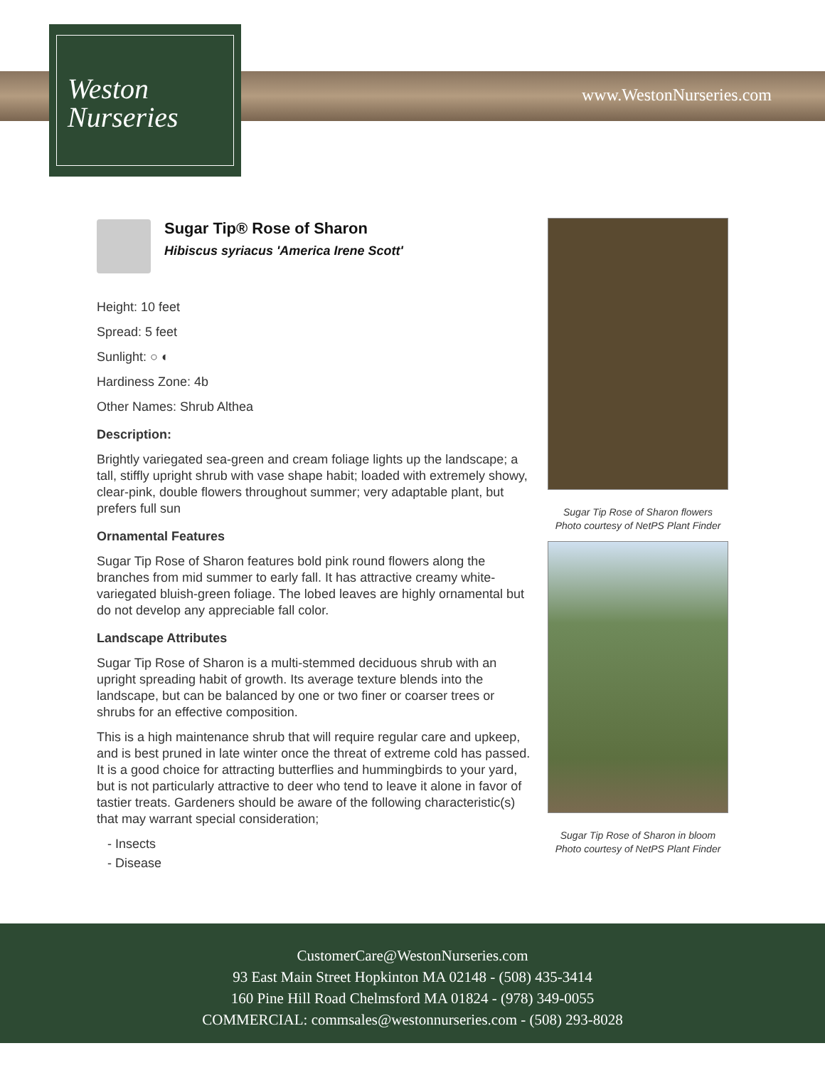Weston
Nurseries
www.WestonNurseries.com
Sugar Tip® Rose of Sharon
Hibiscus syriacus 'America Irene Scott'
Height: 10 feet
Spread: 5 feet
Sunlight: ○ ◐
Hardiness Zone: 4b
Other Names: Shrub Althea
Description:
Brightly variegated sea-green and cream foliage lights up the landscape; a tall, stiffly upright shrub with vase shape habit; loaded with extremely showy, clear-pink, double flowers throughout summer; very adaptable plant, but prefers full sun
Ornamental Features
Sugar Tip Rose of Sharon features bold pink round flowers along the branches from mid summer to early fall. It has attractive creamy white-variegated bluish-green foliage. The lobed leaves are highly ornamental but do not develop any appreciable fall color.
Landscape Attributes
Sugar Tip Rose of Sharon is a multi-stemmed deciduous shrub with an upright spreading habit of growth. Its average texture blends into the landscape, but can be balanced by one or two finer or coarser trees or shrubs for an effective composition.
This is a high maintenance shrub that will require regular care and upkeep, and is best pruned in late winter once the threat of extreme cold has passed. It is a good choice for attracting butterflies and hummingbirds to your yard, but is not particularly attractive to deer who tend to leave it alone in favor of tastier treats. Gardeners should be aware of the following characteristic(s) that may warrant special consideration;
- Insects
- Disease
Sugar Tip Rose of Sharon flowers
Photo courtesy of NetPS Plant Finder
Sugar Tip Rose of Sharon in bloom
Photo courtesy of NetPS Plant Finder
CustomerCare@WestonNurseries.com
93 East Main Street Hopkinton MA 02148 - (508) 435-3414
160 Pine Hill Road Chelmsford MA 01824 - (978) 349-0055
COMMERCIAL: commsales@westonnurseries.com - (508) 293-8028